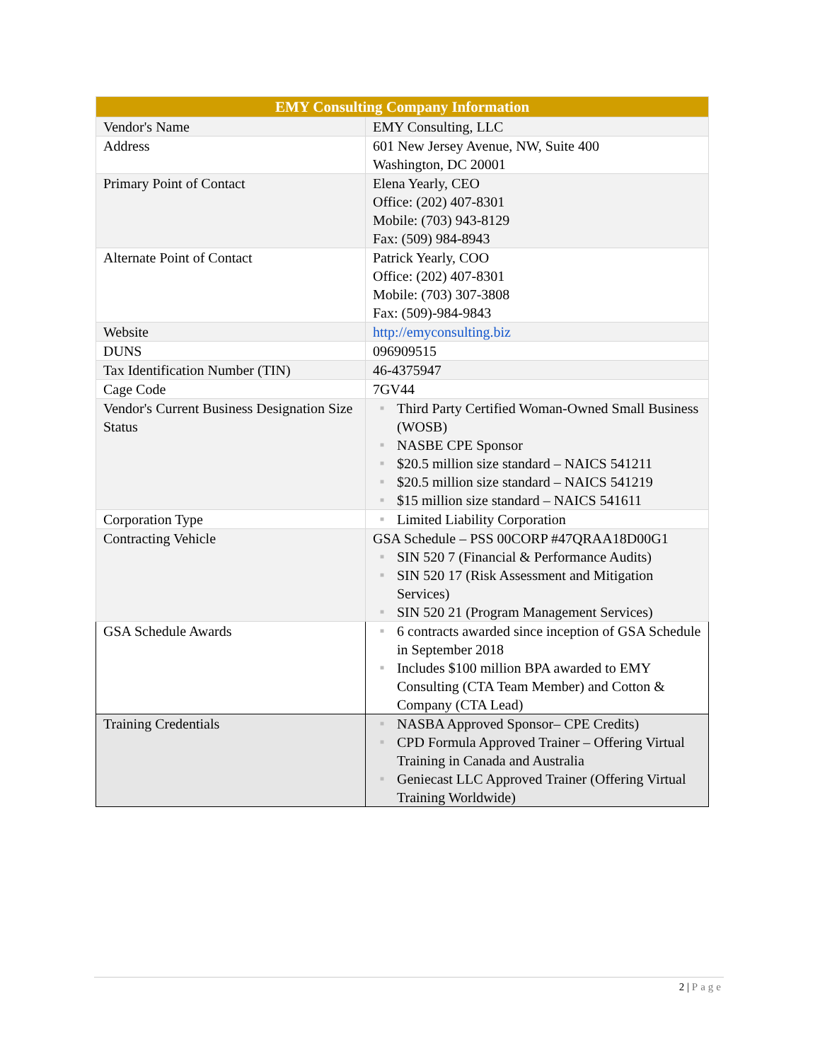| EMY Consulting Company Information | |
| --- | --- |
| Vendor's Name | EMY Consulting, LLC |
| Address | 601 New Jersey Avenue, NW, Suite 400 Washington, DC 20001 |
| Primary Point of Contact | Elena Yearly, CEO Office: (202) 407-8301 Mobile: (703) 943-8129 Fax: (509) 984-8943 |
| Alternate Point of Contact | Patrick Yearly, COO Office: (202) 407-8301 Mobile: (703) 307-3808 Fax: (509)-984-9843 |
| Website | http://emyconsulting.biz |
| DUNS | 096909515 |
| Tax Identification Number (TIN) | 46-4375947 |
| Cage Code | 7GV44 |
| Vendor's Current Business Designation Size Status | ■ Third Party Certified Woman-Owned Small Business (WOSB) ■ NASBE CPE Sponsor ■ $20.5 million size standard – NAICS 541211 ■ $20.5 million size standard – NAICS 541219 ■ $15 million size standard – NAICS 541611 |
| Corporation Type | ■ Limited Liability Corporation |
| Contracting Vehicle | GSA Schedule – PSS 00CORP #47QRAA18D00G1 ■ SIN 520 7 (Financial & Performance Audits) ■ SIN 520 17 (Risk Assessment and Mitigation Services) ■ SIN 520 21 (Program Management Services) |
| GSA Schedule Awards | ■ 6 contracts awarded since inception of GSA Schedule in September 2018 ■ Includes $100 million BPA awarded to EMY Consulting (CTA Team Member) and Cotton & Company (CTA Lead) |
| Training Credentials | ■ NASBA Approved Sponsor– CPE Credits) ■ CPD Formula Approved Trainer – Offering Virtual Training in Canada and Australia ■ Geniecast LLC Approved Trainer (Offering Virtual Training Worldwide) |
2 | Page